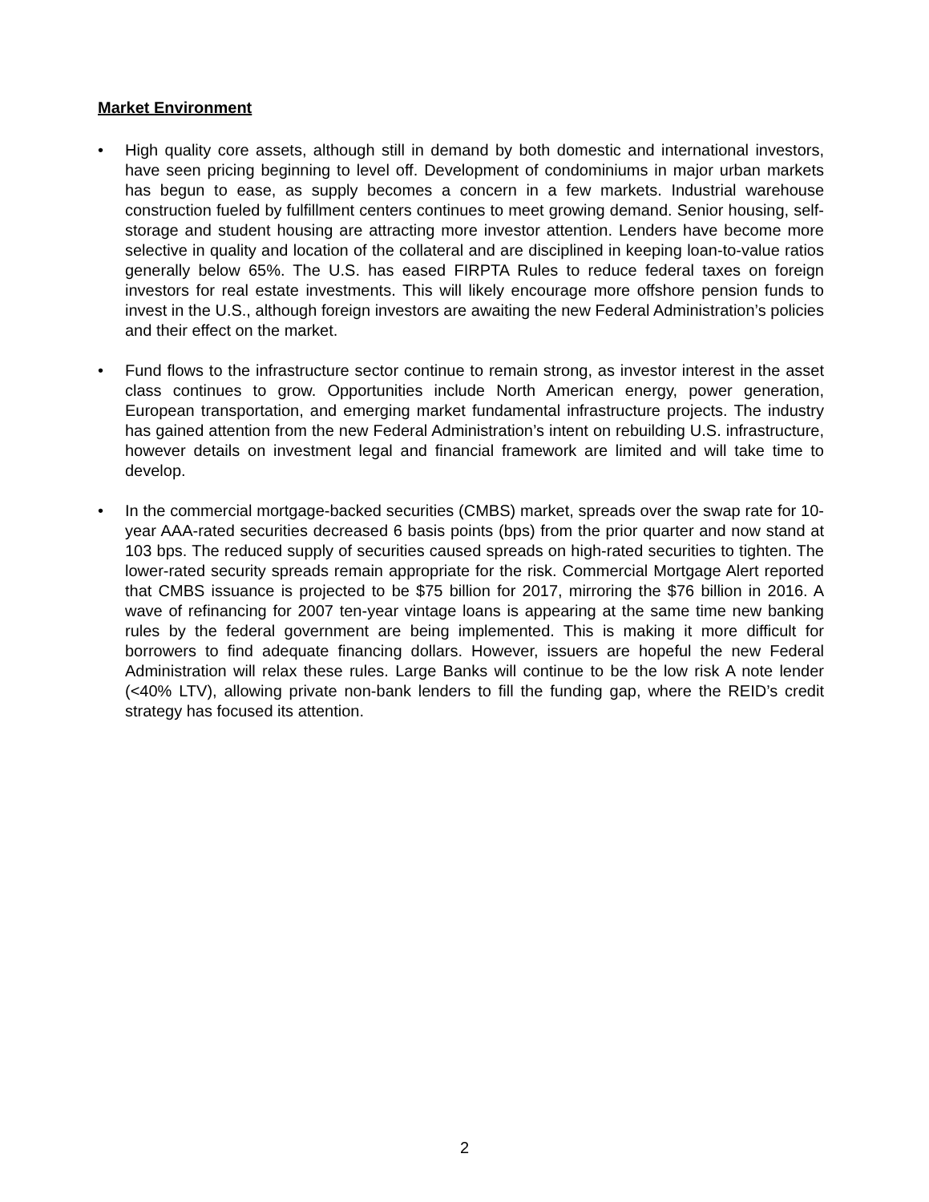Market Environment
• High quality core assets, although still in demand by both domestic and international investors, have seen pricing beginning to level off. Development of condominiums in major urban markets has begun to ease, as supply becomes a concern in a few markets. Industrial warehouse construction fueled by fulfillment centers continues to meet growing demand. Senior housing, self-storage and student housing are attracting more investor attention. Lenders have become more selective in quality and location of the collateral and are disciplined in keeping loan-to-value ratios generally below 65%. The U.S. has eased FIRPTA Rules to reduce federal taxes on foreign investors for real estate investments. This will likely encourage more offshore pension funds to invest in the U.S., although foreign investors are awaiting the new Federal Administration’s policies and their effect on the market.
• Fund flows to the infrastructure sector continue to remain strong, as investor interest in the asset class continues to grow. Opportunities include North American energy, power generation, European transportation, and emerging market fundamental infrastructure projects. The industry has gained attention from the new Federal Administration’s intent on rebuilding U.S. infrastructure, however details on investment legal and financial framework are limited and will take time to develop.
• In the commercial mortgage-backed securities (CMBS) market, spreads over the swap rate for 10-year AAA-rated securities decreased 6 basis points (bps) from the prior quarter and now stand at 103 bps. The reduced supply of securities caused spreads on high-rated securities to tighten. The lower-rated security spreads remain appropriate for the risk. Commercial Mortgage Alert reported that CMBS issuance is projected to be $75 billion for 2017, mirroring the $76 billion in 2016. A wave of refinancing for 2007 ten-year vintage loans is appearing at the same time new banking rules by the federal government are being implemented. This is making it more difficult for borrowers to find adequate financing dollars. However, issuers are hopeful the new Federal Administration will relax these rules. Large Banks will continue to be the low risk A note lender (<40% LTV), allowing private non-bank lenders to fill the funding gap, where the REID’s credit strategy has focused its attention.
2